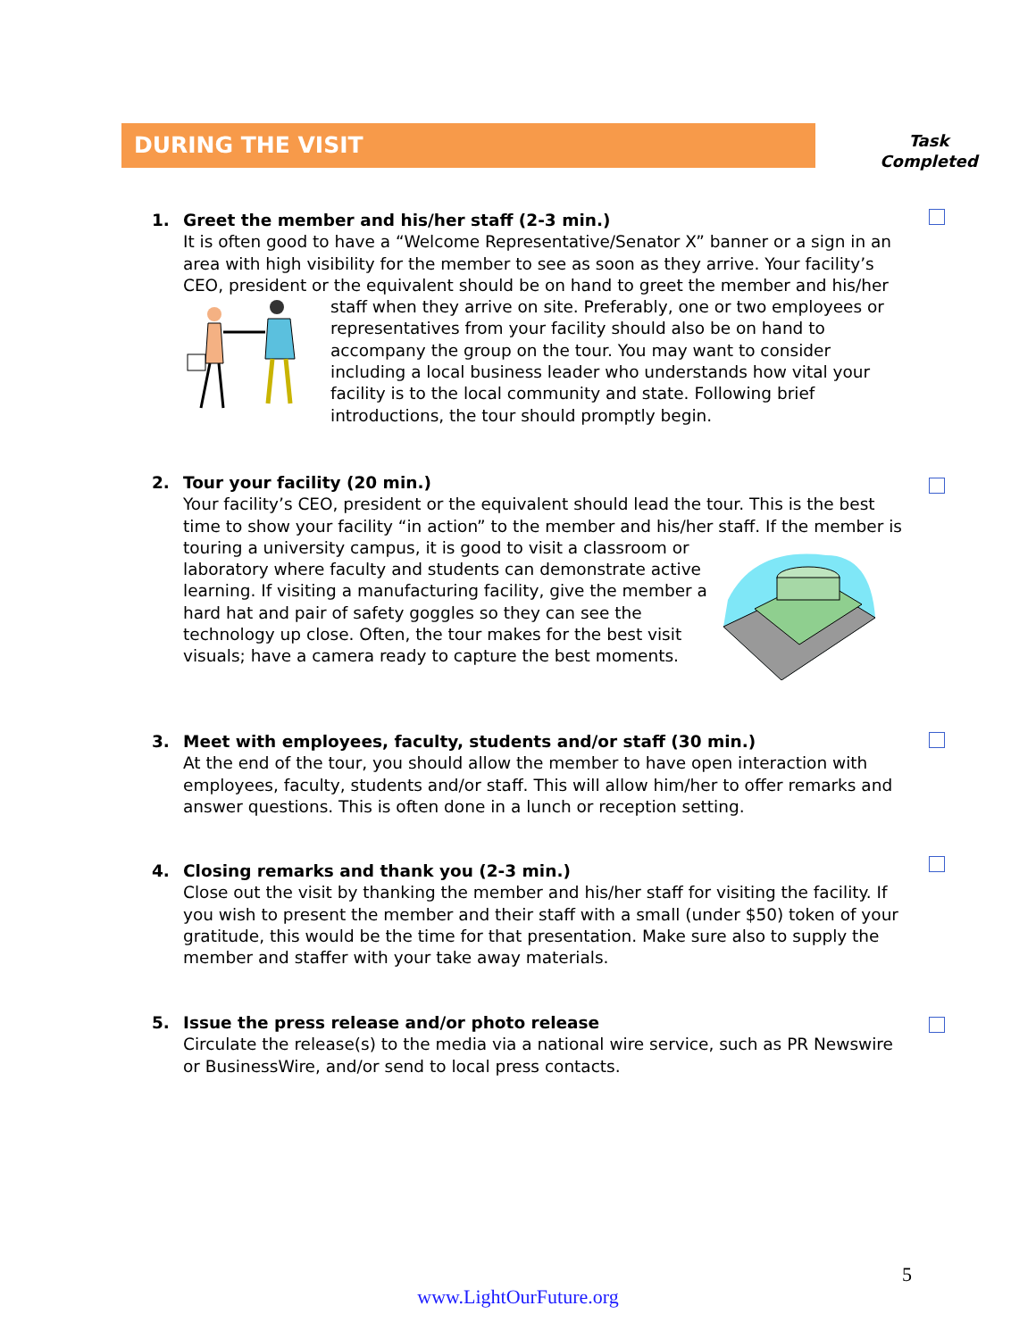DURING THE VISIT
Task
Completed
1.
Greet the member and his/her staff (2-3 min.)
It is often good to have a “Welcome Representative/Senator X” banner or a sign in an area with high visibility for the member to see as soon as they arrive. Your facility’s CEO, president or the equivalent should be on hand to greet the member and his/her staff when they arrive on site. Preferably, one or two employees or representatives from your facility should also be on hand to accompany the group on the tour. You may want to consider including a local business leader who understands how vital your facility is to the local community and state. Following brief introductions, the tour should promptly begin.
2.
Tour your facility (20 min.)
Your facility’s CEO, president or the equivalent should lead the tour. This is the best time to show your facility “in action” to the member and his/her staff. If the member is touring a university campus, it is good to visit a classroom or laboratory where faculty and students can demonstrate active learning. If visiting a manufacturing facility, give the member a hard hat and pair of safety goggles so they can see the technology up close. Often, the tour makes for the best visit visuals; have a camera ready to capture the best moments.
3.
Meet with employees, faculty, students and/or staff (30 min.)
At the end of the tour, you should allow the member to have open interaction with employees, faculty, students and/or staff. This will allow him/her to offer remarks and answer questions. This is often done in a lunch or reception setting.
4.
Closing remarks and thank you (2-3 min.)
Close out the visit by thanking the member and his/her staff for visiting the facility. If you wish to present the member and their staff with a small (under $50) token of your gratitude, this would be the time for that presentation. Make sure also to supply the member and staffer with your take away materials.
5.
Issue the press release and/or photo release
Circulate the release(s) to the media via a national wire service, such as PR Newswire or BusinessWire, and/or send to local press contacts.
5
www.LightOurFuture.org